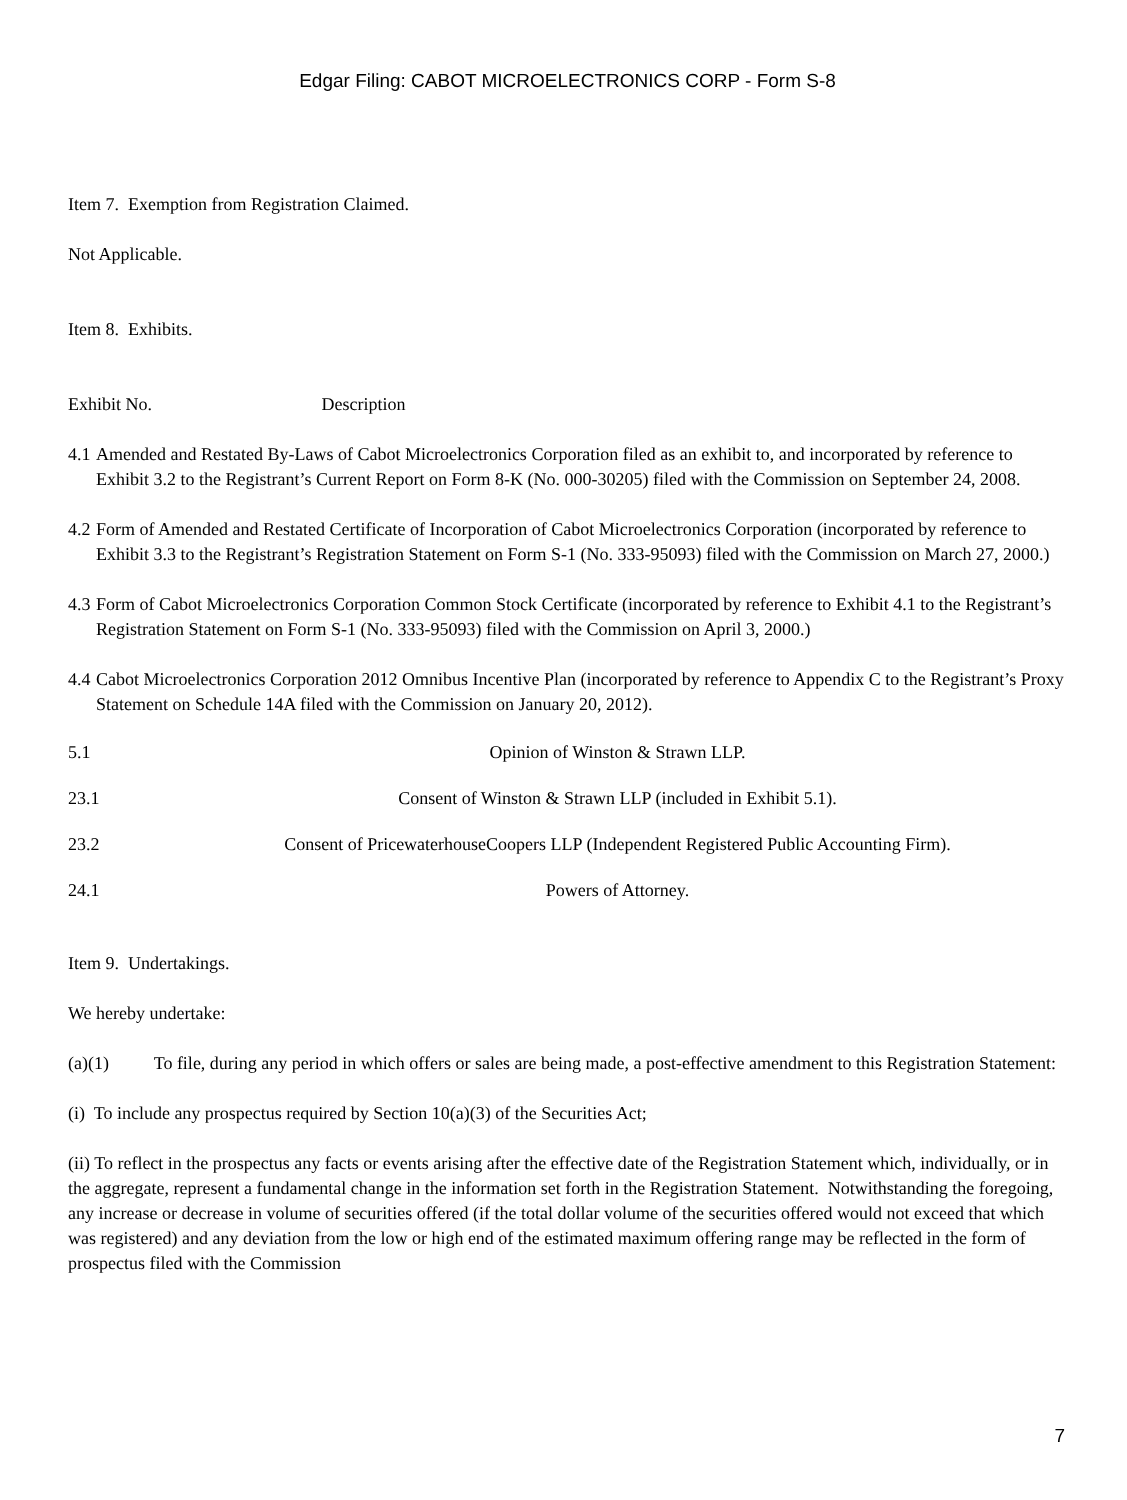Edgar Filing: CABOT MICROELECTRONICS CORP - Form S-8
Item 7. Exemption from Registration Claimed.
Not Applicable.
Item 8. Exhibits.
Exhibit No. Description
4.1 Amended and Restated By-Laws of Cabot Microelectronics Corporation filed as an exhibit to, and incorporated by reference to Exhibit 3.2 to the Registrant’s Current Report on Form 8-K (No. 000-30205) filed with the Commission on September 24, 2008.
4.2 Form of Amended and Restated Certificate of Incorporation of Cabot Microelectronics Corporation (incorporated by reference to Exhibit 3.3 to the Registrant’s Registration Statement on Form S-1 (No. 333-95093) filed with the Commission on March 27, 2000.)
4.3 Form of Cabot Microelectronics Corporation Common Stock Certificate (incorporated by reference to Exhibit 4.1 to the Registrant’s Registration Statement on Form S-1 (No. 333-95093) filed with the Commission on April 3, 2000.)
4.4 Cabot Microelectronics Corporation 2012 Omnibus Incentive Plan (incorporated by reference to Appendix C to the Registrant’s Proxy Statement on Schedule 14A filed with the Commission on January 20, 2012).
5.1 Opinion of Winston & Strawn LLP.
23.1 Consent of Winston & Strawn LLP (included in Exhibit 5.1).
23.2 Consent of PricewaterhouseCoopers LLP (Independent Registered Public Accounting Firm).
24.1 Powers of Attorney.
Item 9. Undertakings.
We hereby undertake:
(a)(1) To file, during any period in which offers or sales are being made, a post-effective amendment to this Registration Statement:
(i) To include any prospectus required by Section 10(a)(3) of the Securities Act;
(ii) To reflect in the prospectus any facts or events arising after the effective date of the Registration Statement which, individually, or in the aggregate, represent a fundamental change in the information set forth in the Registration Statement. Notwithstanding the foregoing, any increase or decrease in volume of securities offered (if the total dollar volume of the securities offered would not exceed that which was registered) and any deviation from the low or high end of the estimated maximum offering range may be reflected in the form of prospectus filed with the Commission
7